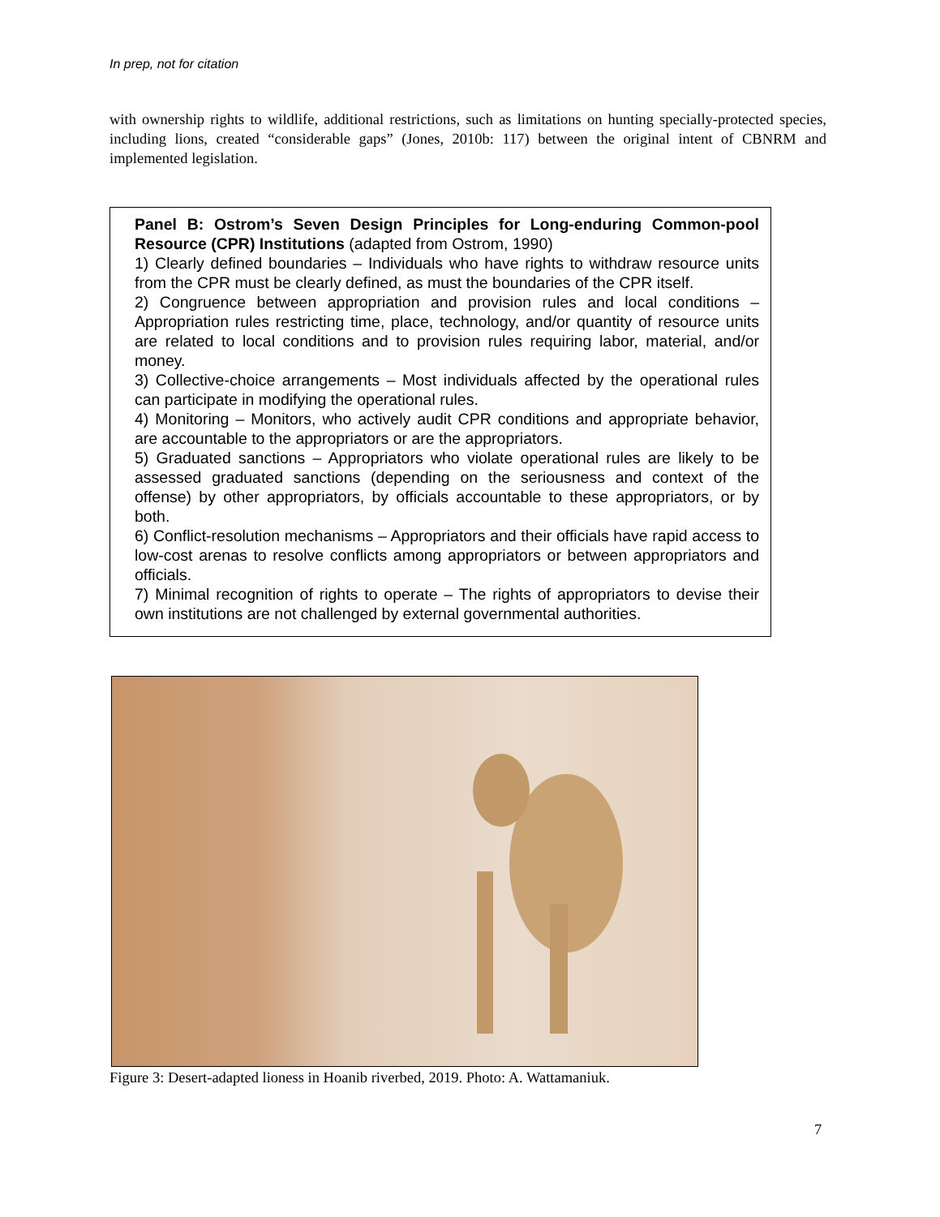In prep, not for citation
with ownership rights to wildlife, additional restrictions, such as limitations on hunting specially-protected species, including lions, created “considerable gaps” (Jones, 2010b: 117) between the original intent of CBNRM and implemented legislation.
Panel B: Ostrom’s Seven Design Principles for Long-enduring Common-pool Resource (CPR) Institutions (adapted from Ostrom, 1990)
1) Clearly defined boundaries – Individuals who have rights to withdraw resource units from the CPR must be clearly defined, as must the boundaries of the CPR itself.
2) Congruence between appropriation and provision rules and local conditions – Appropriation rules restricting time, place, technology, and/or quantity of resource units are related to local conditions and to provision rules requiring labor, material, and/or money.
3) Collective-choice arrangements – Most individuals affected by the operational rules can participate in modifying the operational rules.
4) Monitoring – Monitors, who actively audit CPR conditions and appropriate behavior, are accountable to the appropriators or are the appropriators.
5) Graduated sanctions – Appropriators who violate operational rules are likely to be assessed graduated sanctions (depending on the seriousness and context of the offense) by other appropriators, by officials accountable to these appropriators, or by both.
6) Conflict-resolution mechanisms – Appropriators and their officials have rapid access to low-cost arenas to resolve conflicts among appropriators or between appropriators and officials.
7) Minimal recognition of rights to operate – The rights of appropriators to devise their own institutions are not challenged by external governmental authorities.
Figure 3: Desert-adapted lioness in Hoanib riverbed, 2019. Photo: A. Wattamaniuk.
7